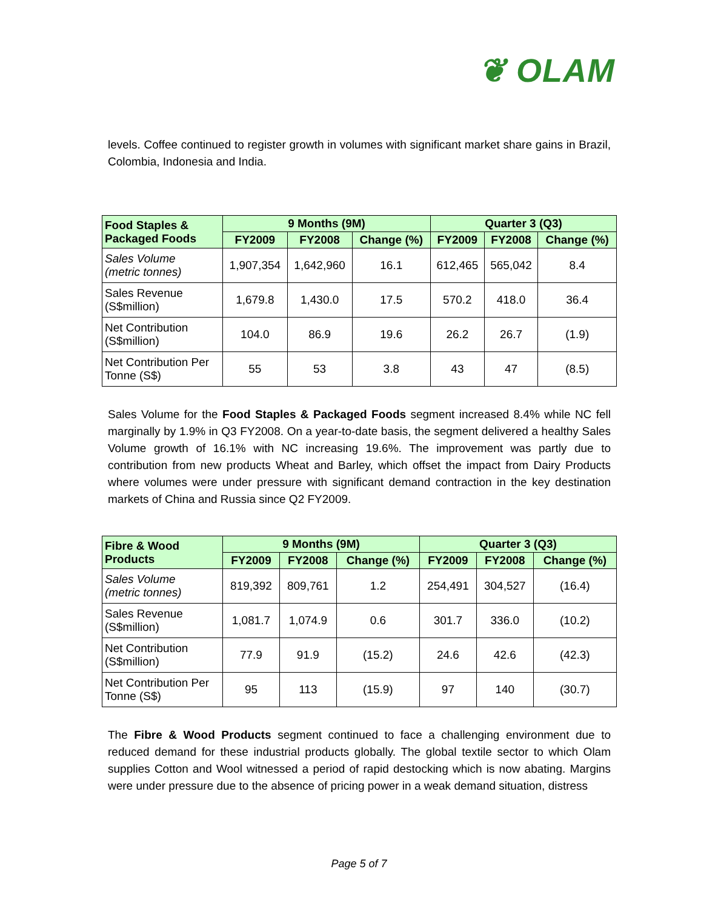❦ OLAM
levels. Coffee continued to register growth in volumes with significant market share gains in Brazil, Colombia, Indonesia and India.
| Food Staples & Packaged Foods | 9 Months (9M) | | | Quarter 3 (Q3) | | |
| --- | --- | --- | --- | --- | --- | --- |
| | FY2009 | FY2008 | Change (%) | FY2009 | FY2008 | Change (%) |
| Sales Volume (metric tonnes) | 1,907,354 | 1,642,960 | 16.1 | 612,465 | 565,042 | 8.4 |
| Sales Revenue (S$million) | 1,679.8 | 1,430.0 | 17.5 | 570.2 | 418.0 | 36.4 |
| Net Contribution (S$million) | 104.0 | 86.9 | 19.6 | 26.2 | 26.7 | (1.9) |
| Net Contribution Per Tonne (S$) | 55 | 53 | 3.8 | 43 | 47 | (8.5) |
Sales Volume for the Food Staples & Packaged Foods segment increased 8.4% while NC fell marginally by 1.9% in Q3 FY2008. On a year-to-date basis, the segment delivered a healthy Sales Volume growth of 16.1% with NC increasing 19.6%. The improvement was partly due to contribution from new products Wheat and Barley, which offset the impact from Dairy Products where volumes were under pressure with significant demand contraction in the key destination markets of China and Russia since Q2 FY2009.
| Fibre & Wood Products | 9 Months (9M) | | | Quarter 3 (Q3) | | |
| --- | --- | --- | --- | --- | --- | --- |
| | FY2009 | FY2008 | Change (%) | FY2009 | FY2008 | Change (%) |
| Sales Volume (metric tonnes) | 819,392 | 809,761 | 1.2 | 254,491 | 304,527 | (16.4) |
| Sales Revenue (S$million) | 1,081.7 | 1,074.9 | 0.6 | 301.7 | 336.0 | (10.2) |
| Net Contribution (S$million) | 77.9 | 91.9 | (15.2) | 24.6 | 42.6 | (42.3) |
| Net Contribution Per Tonne (S$) | 95 | 113 | (15.9) | 97 | 140 | (30.7) |
The Fibre & Wood Products segment continued to face a challenging environment due to reduced demand for these industrial products globally. The global textile sector to which Olam supplies Cotton and Wool witnessed a period of rapid destocking which is now abating. Margins were under pressure due to the absence of pricing power in a weak demand situation, distress
Page 5 of 7